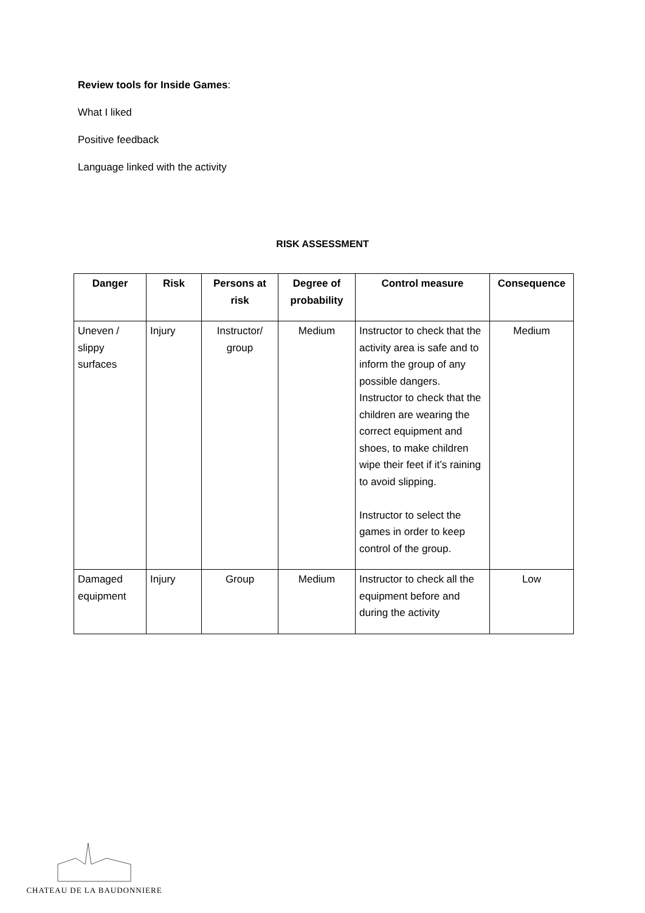Review tools for Inside Games:
What I liked
Positive feedback
Language linked with the activity
RISK ASSESSMENT
| Danger | Risk | Persons at risk | Degree of probability | Control measure | Consequence |
| --- | --- | --- | --- | --- | --- |
| Uneven / slippy surfaces | Injury | Instructor/ group | Medium | Instructor to check that the activity area is safe and to inform the group of any possible dangers. Instructor to check that the children are wearing the correct equipment and shoes, to make children wipe their feet if it’s raining to avoid slipping. Instructor to select the games in order to keep control of the group. | Medium |
| Damaged equipment | Injury | Group | Medium | Instructor to check all the equipment before and during the activity | Low |
CHATEAU DE LA BAUDONNIERE